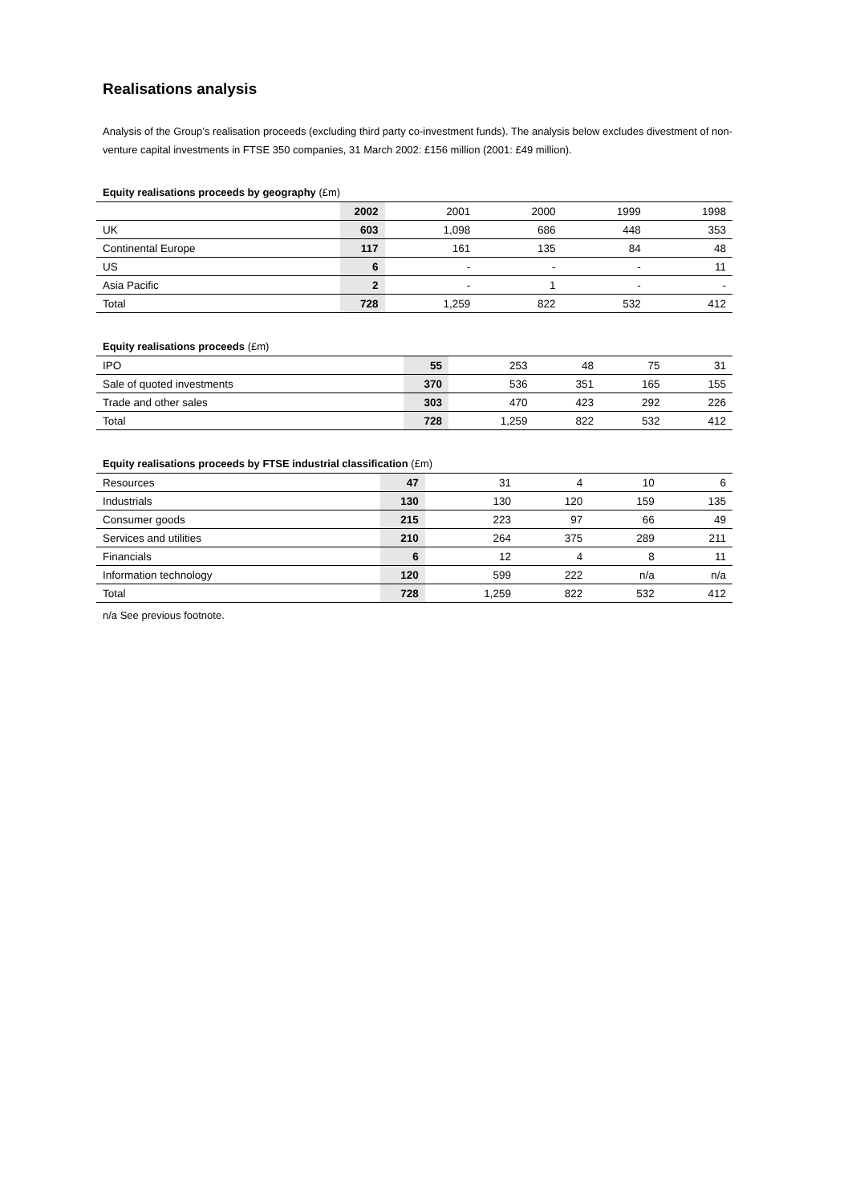Realisations analysis
Analysis of the Group’s realisation proceeds (excluding third party co-investment funds). The analysis below excludes divestment of non-venture capital investments in FTSE 350 companies, 31 March 2002: £156 million (2001: £49 million).
Equity realisations proceeds by geography (£m)
| | 2002 | 2001 | 2000 | 1999 | 1998 |
| UK | 603 | 1,098 | 686 | 448 | 353 |
| Continental Europe | 117 | 161 | 135 | 84 | 48 |
| US | 6 | - | - | - | 11 |
| Asia Pacific | 2 | - | 1 | - | - |
| Total | 728 | 1,259 | 822 | 532 | 412 |
Equity realisations proceeds (£m)
| IPO | 55 | 253 | 48 | 75 | 31 |
| Sale of quoted investments | 370 | 536 | 351 | 165 | 155 |
| Trade and other sales | 303 | 470 | 423 | 292 | 226 |
| Total | 728 | 1,259 | 822 | 532 | 412 |
Equity realisations proceeds by FTSE industrial classification (£m)
| Resources | 47 | 31 | 4 | 10 | 6 |
| Industrials | 130 | 130 | 120 | 159 | 135 |
| Consumer goods | 215 | 223 | 97 | 66 | 49 |
| Services and utilities | 210 | 264 | 375 | 289 | 211 |
| Financials | 6 | 12 | 4 | 8 | 11 |
| Information technology | 120 | 599 | 222 | n/a | n/a |
| Total | 728 | 1,259 | 822 | 532 | 412 |
n/a See previous footnote.